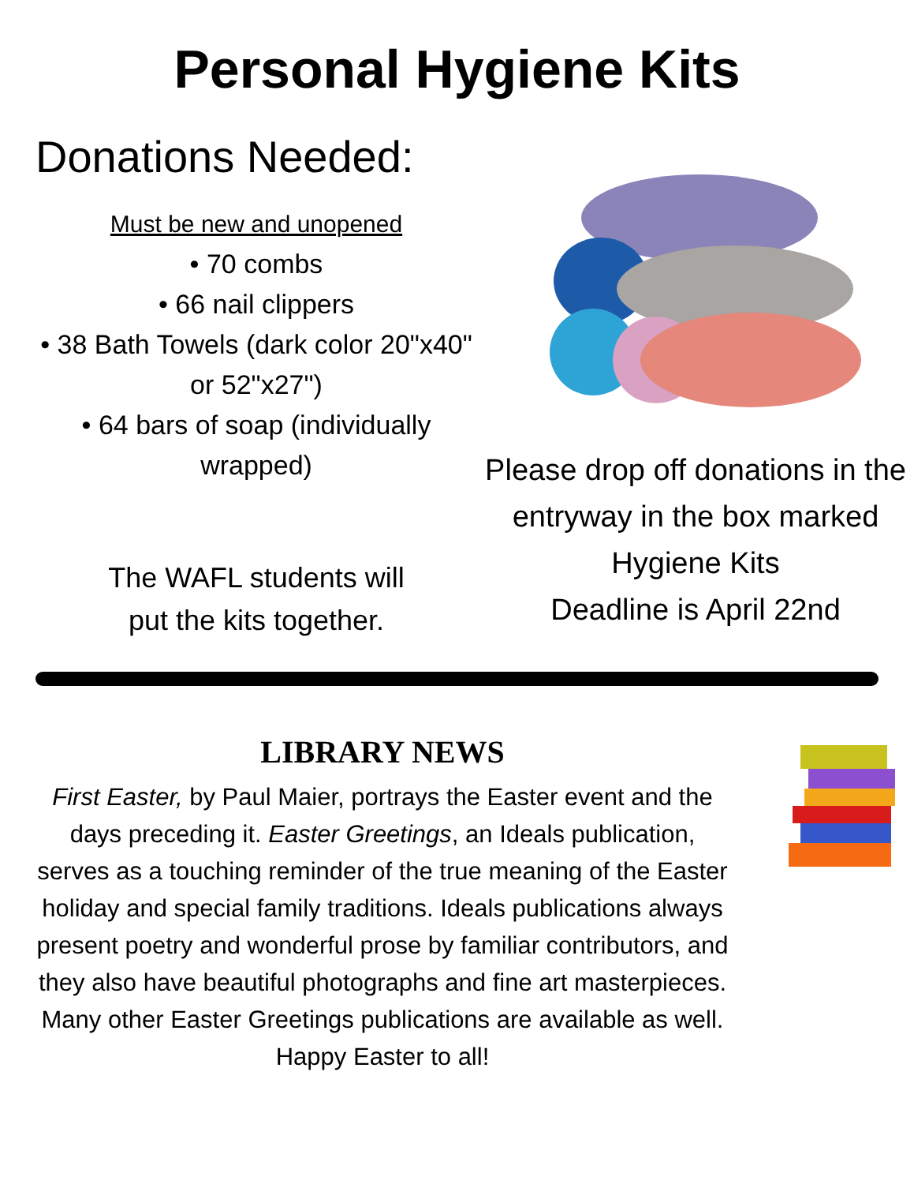Personal Hygiene Kits
Donations Needed:
Must be new and unopened
• 70 combs
• 66 nail clippers
• 38 Bath Towels (dark color 20"x40" or 52"x27")
• 64 bars of soap (individually wrapped)
The WAFL students will
put the kits together.
Please drop off donations in the entryway in the box marked Hygiene Kits
Deadline is April 22nd
LIBRARY NEWS
First Easter, by Paul Maier, portrays the Easter event and the days preceding it. Easter Greetings, an Ideals publication, serves as a touching reminder of the true meaning of the Easter holiday and special family traditions. Ideals publications always present poetry and wonderful prose by familiar contributors, and they also have beautiful photographs and fine art masterpieces. Many other Easter Greetings publications are available as well.
Happy Easter to all!